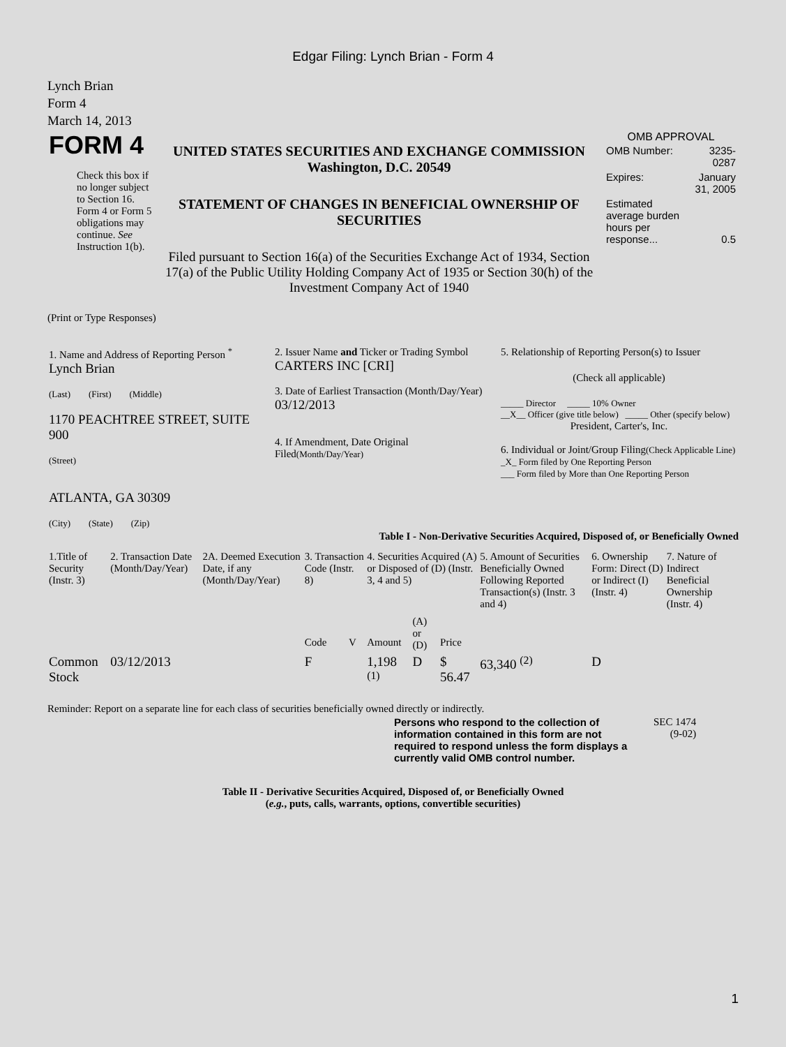Edgar Filing: Lynch Brian - Form 4
Lynch Brian
Form 4
March 14, 2013
| FORM 4 Check this box if no longer subject to Section 16. Form 4 or Form 5 obligations may continue. See Instruction 1(b). | UNITED STATES SECURITIES AND EXCHANGE COMMISSION Washington, D.C. 20549 STATEMENT OF CHANGES IN BENEFICIAL OWNERSHIP OF SECURITIES Filed pursuant to Section 16(a) of the Securities Exchange Act of 1934, Section 17(a) of the Public Utility Holding Company Act of 1935 or Section 30(h) of the Investment Company Act of 1940 | OMB APPROVAL / OMB Number: / 3235-0287 / / Expires: / January 31, 2005 / / Estimated average burden hours per response... / 0.5 / |
(Print or Type Responses)
| 1. Name and Address of Reporting Person <sup>*</sup> Lynch Brian (Last) (First) (Middle) 1170 PEACHTREE STREET, SUITE 900 (Street) ATLANTA, GA 30309 (City) (State) (Zip) | 2. Issuer Name and Ticker or Trading Symbol CARTERS INC [CRI] 3. Date of Earliest Transaction (Month/Day/Year) 03/12/2013 4. If Amendment, Date Original Filed (Month/Day/Year) | 5. Relationship of Reporting Person(s) to Issuer (Check all applicable) _____ Director _____ 10% Owner __X__ Officer (give title below) _____ Other (specify below) President, Carter's, Inc. 6. Individual or Joint/Group Filing (Check Applicable Line) _X_ Form filed by One Reporting Person ___ Form filed by More than One Reporting Person |
Table I - Non-Derivative Securities Acquired, Disposed of, or Beneficially Owned
| 1.Title of Security (Instr. 3) | 2. Transaction Date (Month/Day/Year) | 2A. Deemed Execution Date, if any (Month/Day/Year) | 3. Transaction Code (Instr. 8) | | 4. Securities Acquired (A) or Disposed of (D) (Instr. 3, 4 and 5) | | | 5. Amount of Securities Beneficially Owned Following Reported Transaction(s) (Instr. 3 and 4) | 6. Ownership Form: Direct (D) or Indirect (I) (Instr. 4) | 7. Nature of Indirect Beneficial Ownership (Instr. 4) |
| --- | --- | --- | --- | --- | --- | --- | --- | --- | --- | --- |
| | | | Code | V | Amount | (A) or (D) | Price | | | |
| Common Stock | 03/12/2013 | | F | | 1,198 <sup>(1)</sup> | D | $ 56.47 | 63,340 <sup>(2)</sup> | D | |
Reminder: Report on a separate line for each class of securities beneficially owned directly or indirectly.
| Persons who respond to the collection of information contained in this form are not required to respond unless the form displays a currently valid OMB control number. | SEC 1474 (9-02) |
Table II - Derivative Securities Acquired, Disposed of, or Beneficially Owned
(e.g., puts, calls, warrants, options, convertible securities)
1